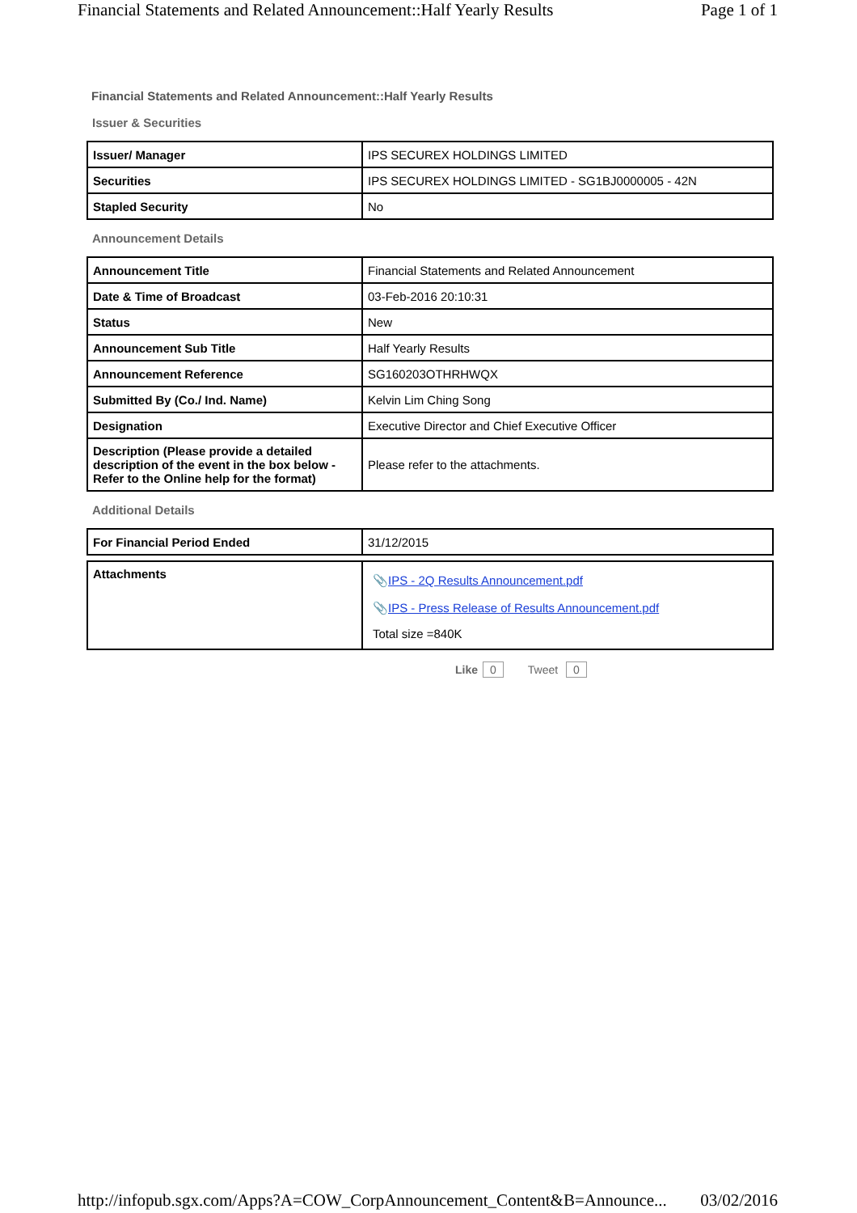Financial Statements and Related Announcement::Half Yearly Results Page 1 of 1
Financial Statements and Related Announcement::Half Yearly Results
Issuer & Securities
| Issuer/ Manager | IPS SECUREX HOLDINGS LIMITED |
| Securities | IPS SECUREX HOLDINGS LIMITED - SG1BJ0000005 - 42N |
| Stapled Security | No |
Announcement Details
| Announcement Title | Financial Statements and Related Announcement |
| Date & Time of Broadcast | 03-Feb-2016 20:10:31 |
| Status | New |
| Announcement Sub Title | Half Yearly Results |
| Announcement Reference | SG160203OTHRHWQX |
| Submitted By (Co./ Ind. Name) | Kelvin Lim Ching Song |
| Designation | Executive Director and Chief Executive Officer |
| Description (Please provide a detailed description of the event in the box below - Refer to the Online help for the format) | Please refer to the attachments. |
Additional Details
| For Financial Period Ended | 31/12/2015 |
| Attachments | 📎 IPS - 2Q Results Announcement.pdf 📎 IPS - Press Release of Results Announcement.pdf Total size =840K |
Like 0 Tweet 0
http://infopub.sgx.com/Apps?A=COW_CorpAnnouncement_Content&B=Announce... 03/02/2016